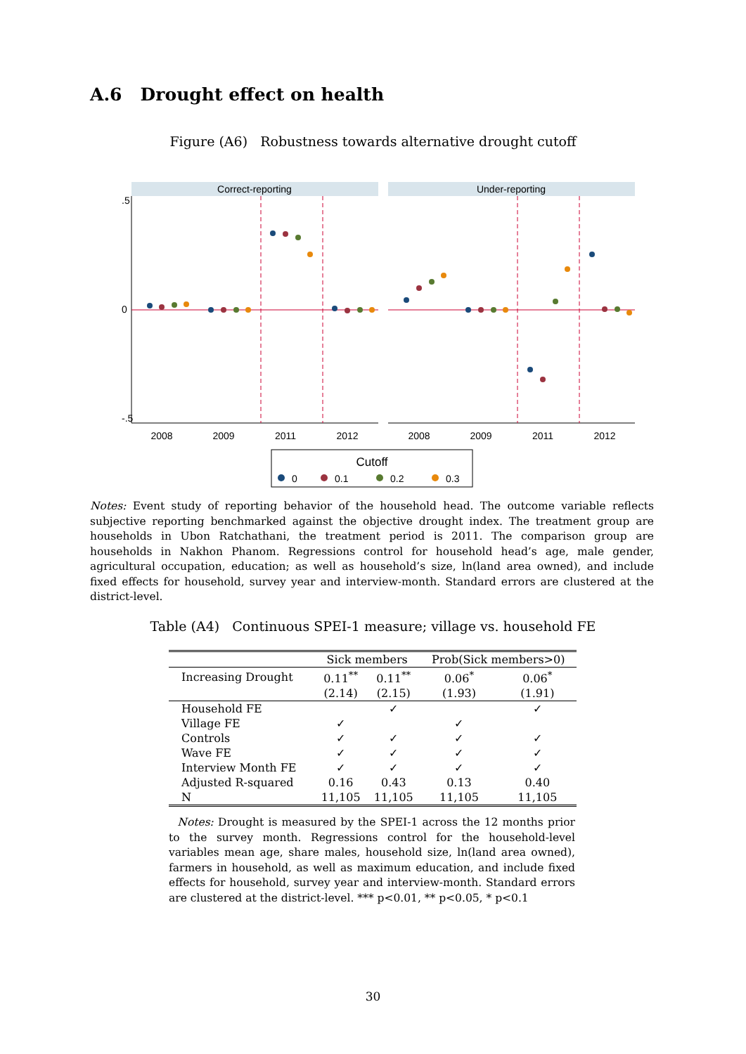A.6 Drought effect on health
Figure (A6) Robustness towards alternative drought cutoff
Correct-reporting
Under-reporting
.5
0
-.5
2008
2009
2011
2012
2008
2009
2011
2012
Cutoff
0
0.1
0.2
0.3
Notes: Event study of reporting behavior of the household head. The outcome variable reflects subjective reporting benchmarked against the objective drought index. The treatment group are households in Ubon Ratchathani, the treatment period is 2011. The comparison group are households in Nakhon Phanom. Regressions control for household head’s age, male gender, agricultural occupation, education; as well as household’s size, ln(land area owned), and include fixed effects for household, survey year and interview-month. Standard errors are clustered at the district-level.
Table (A4) Continuous SPEI-1 measure; village vs. household FE
| | Sick members | | Prob(Sick members>0) | |
| --- | --- | --- | --- | --- |
| Increasing Drought | 0.11<sup>**</sup> | 0.11<sup>**</sup> | 0.06<sup>*</sup> | 0.06<sup>*</sup> |
| | (2.14) | (2.15) | (1.93) | (1.91) |
| Household FE | | ✓ | | ✓ |
| Village FE | ✓ | | ✓ | |
| Controls | ✓ | ✓ | ✓ | ✓ |
| Wave FE | ✓ | ✓ | ✓ | ✓ |
| Interview Month FE | ✓ | ✓ | ✓ | ✓ |
| Adjusted R-squared | 0.16 | 0.43 | 0.13 | 0.40 |
| N | 11,105 | 11,105 | 11,105 | 11,105 |
Notes: Drought is measured by the SPEI-1 across the 12 months prior to the survey month. Regressions control for the household-level variables mean age, share males, household size, ln(land area owned), farmers in household, as well as maximum education, and include fixed effects for household, survey year and interview-month. Standard errors are clustered at the district-level. *** p<0.01, ** p<0.05, * p<0.1
30